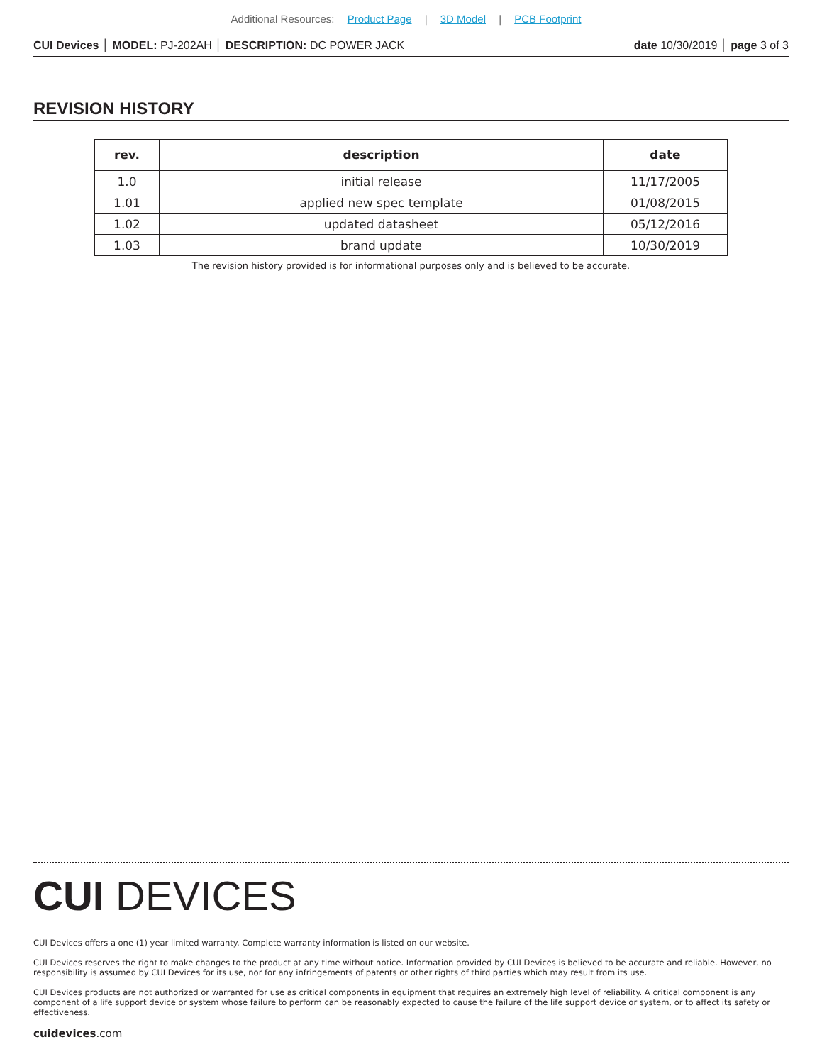Additional Resources: Product Page | 3D Model | PCB Footprint
CUI Devices │ MODEL: PJ-202AH │ DESCRIPTION: DC POWER JACK
date 10/30/2019 │ page 3 of 3
REVISION HISTORY
| rev. | description | date |
| --- | --- | --- |
| 1.0 | initial release | 11/17/2005 |
| 1.01 | applied new spec template | 01/08/2015 |
| 1.02 | updated datasheet | 05/12/2016 |
| 1.03 | brand update | 10/30/2019 |
The revision history provided is for informational purposes only and is believed to be accurate.
CUI DEVICES
CUI Devices offers a one (1) year limited warranty. Complete warranty information is listed on our website.
CUI Devices reserves the right to make changes to the product at any time without notice. Information provided by CUI Devices is believed to be accurate and reliable. However, no responsibility is assumed by CUI Devices for its use, nor for any infringements of patents or other rights of third parties which may result from its use.
CUI Devices products are not authorized or warranted for use as critical components in equipment that requires an extremely high level of reliability. A critical component is any component of a life support device or system whose failure to perform can be reasonably expected to cause the failure of the life support device or system, or to affect its safety or effectiveness.
cuidevices.com